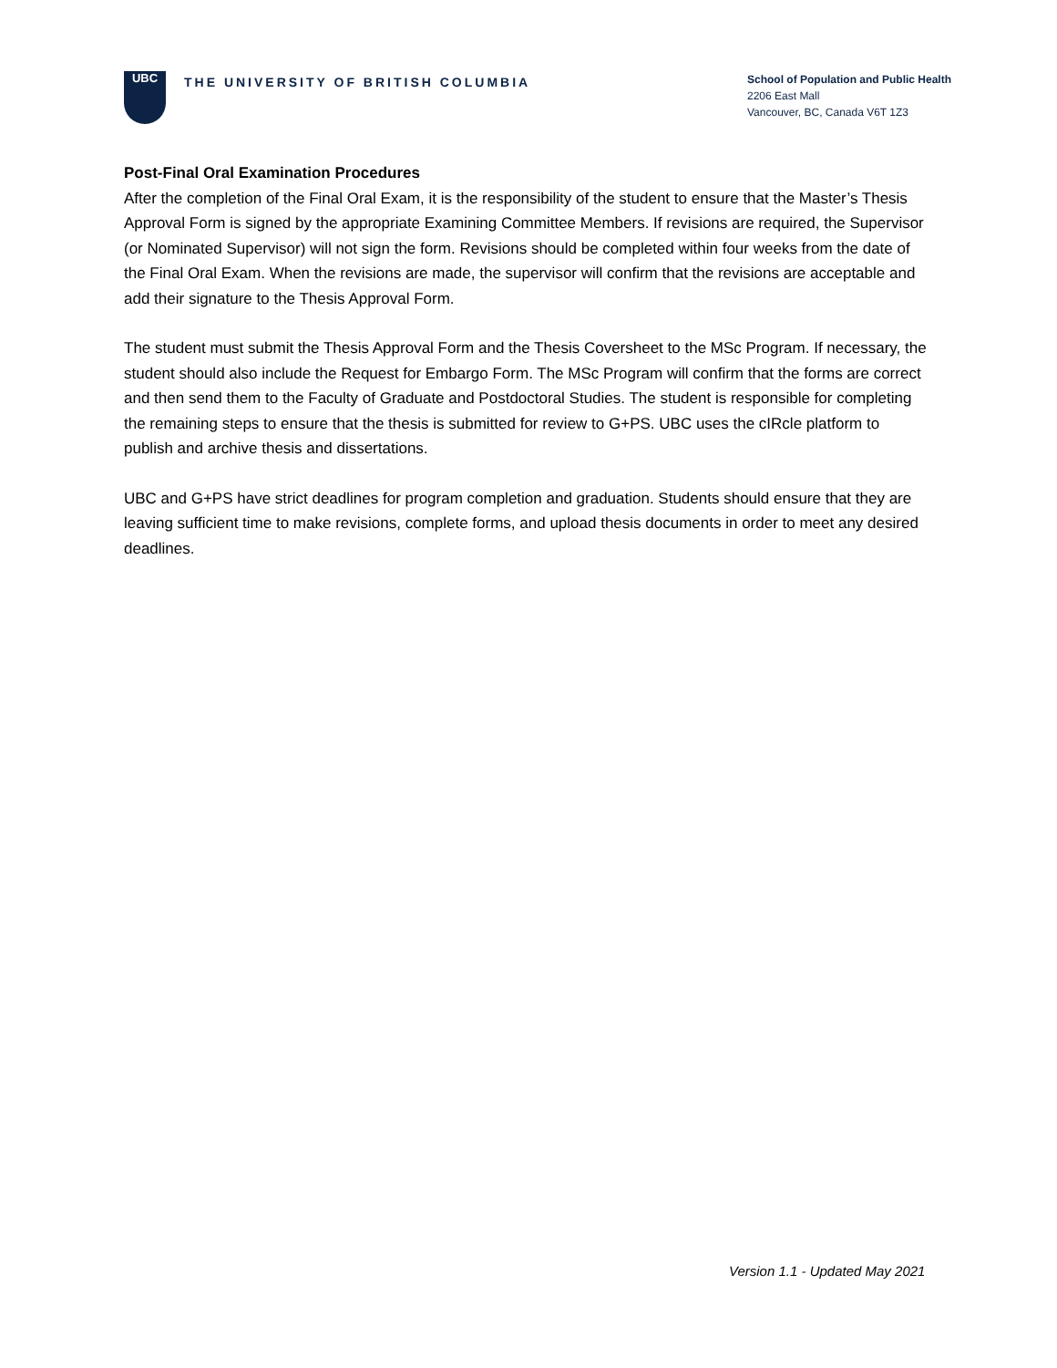UBC
THE UNIVERSITY OF BRITISH COLUMBIA
School of Population and Public Health
2206 East Mall
Vancouver, BC, Canada V6T 1Z3
Post-Final Oral Examination Procedures
After the completion of the Final Oral Exam, it is the responsibility of the student to ensure that the Master’s Thesis Approval Form is signed by the appropriate Examining Committee Members. If revisions are required, the Supervisor (or Nominated Supervisor) will not sign the form. Revisions should be completed within four weeks from the date of the Final Oral Exam. When the revisions are made, the supervisor will confirm that the revisions are acceptable and add their signature to the Thesis Approval Form.
The student must submit the Thesis Approval Form and the Thesis Coversheet to the MSc Program. If necessary, the student should also include the Request for Embargo Form. The MSc Program will confirm that the forms are correct and then send them to the Faculty of Graduate and Postdoctoral Studies. The student is responsible for completing the remaining steps to ensure that the thesis is submitted for review to G+PS. UBC uses the cIRcle platform to publish and archive thesis and dissertations.
UBC and G+PS have strict deadlines for program completion and graduation. Students should ensure that they are leaving sufficient time to make revisions, complete forms, and upload thesis documents in order to meet any desired deadlines.
Version 1.1 - Updated May 2021